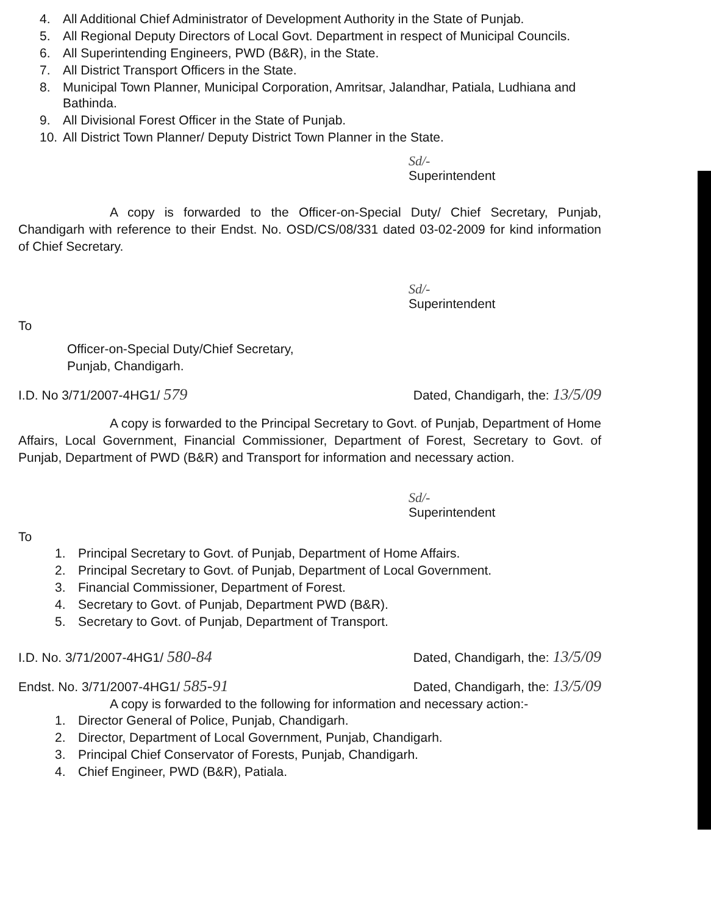4. All Additional Chief Administrator of Development Authority in the State of Punjab.
5. All Regional Deputy Directors of Local Govt. Department in respect of Municipal Councils.
6. All Superintending Engineers, PWD (B&R), in the State.
7. All District Transport Officers in the State.
8. Municipal Town Planner, Municipal Corporation, Amritsar, Jalandhar, Patiala, Ludhiana and Bathinda.
9. All Divisional Forest Officer in the State of Punjab.
10. All District Town Planner/ Deputy District Town Planner in the State.
Sd/-
Superintendent
A copy is forwarded to the Officer-on-Special Duty/ Chief Secretary, Punjab, Chandigarh with reference to their Endst. No. OSD/CS/08/331 dated 03-02-2009 for kind information of Chief Secretary.
Sd/-
Superintendent
To
Officer-on-Special Duty/Chief Secretary,
Punjab, Chandigarh.
I.D. No 3/71/2007-4HG1/ 579 Dated, Chandigarh, the: 13/5/09
A copy is forwarded to the Principal Secretary to Govt. of Punjab, Department of Home Affairs, Local Government, Financial Commissioner, Department of Forest, Secretary to Govt. of Punjab, Department of PWD (B&R) and Transport for information and necessary action.
Sd/-
Superintendent
To
1. Principal Secretary to Govt. of Punjab, Department of Home Affairs.
2. Principal Secretary to Govt. of Punjab, Department of Local Government.
3. Financial Commissioner, Department of Forest.
4. Secretary to Govt. of Punjab, Department PWD (B&R).
5. Secretary to Govt. of Punjab, Department of Transport.
I.D. No. 3/71/2007-4HG1/ 580-84 Dated, Chandigarh, the: 13/5/09
Endst. No. 3/71/2007-4HG1/ 585-91 Dated, Chandigarh, the: 13/5/09
A copy is forwarded to the following for information and necessary action:-
1. Director General of Police, Punjab, Chandigarh.
2. Director, Department of Local Government, Punjab, Chandigarh.
3. Principal Chief Conservator of Forests, Punjab, Chandigarh.
4. Chief Engineer, PWD (B&R), Patiala.